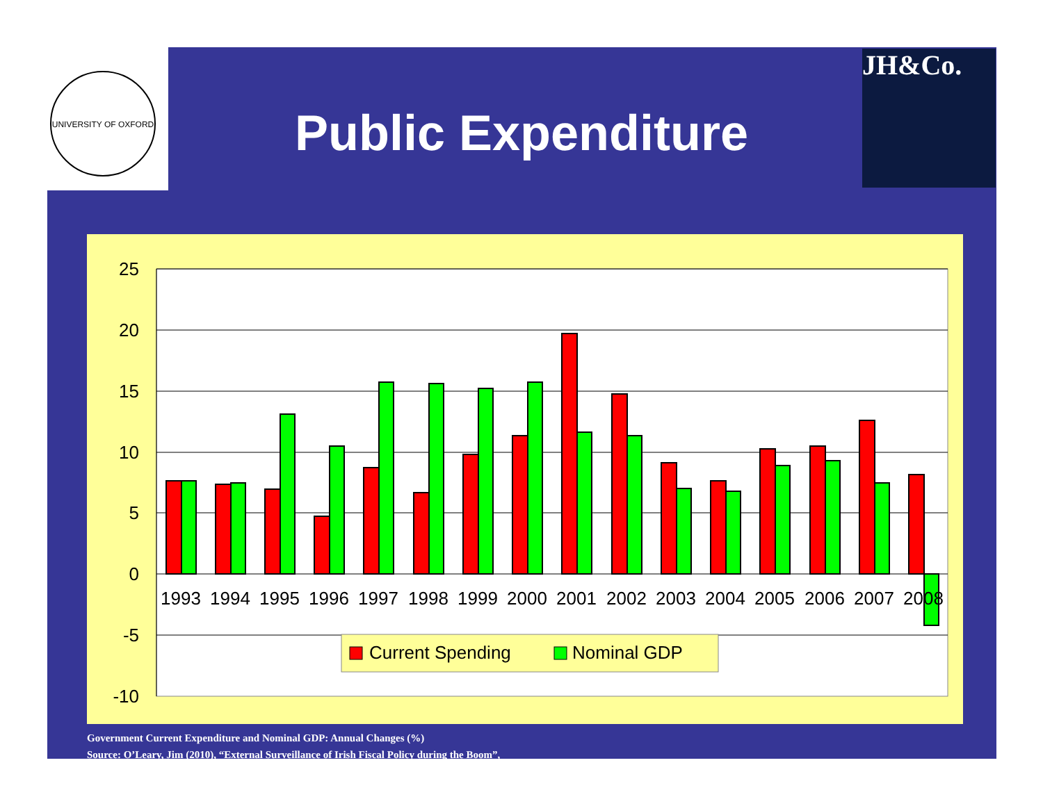UNIVERSITY OF OXFORD
JH&Co.
Public Expenditure
25
20
15
10
5
0
-5
-10
1993
1994
1995
1996
1997
1998
1999
2000
2001
2002
2003
2004
2005
2006
2007
2008
Current Spending
Nominal GDP
Government Current Expenditure and Nominal GDP: Annual Changes (%)
Source: O’Leary, Jim (2010), “External Surveillance of Irish Fiscal Policy during the Boom”,